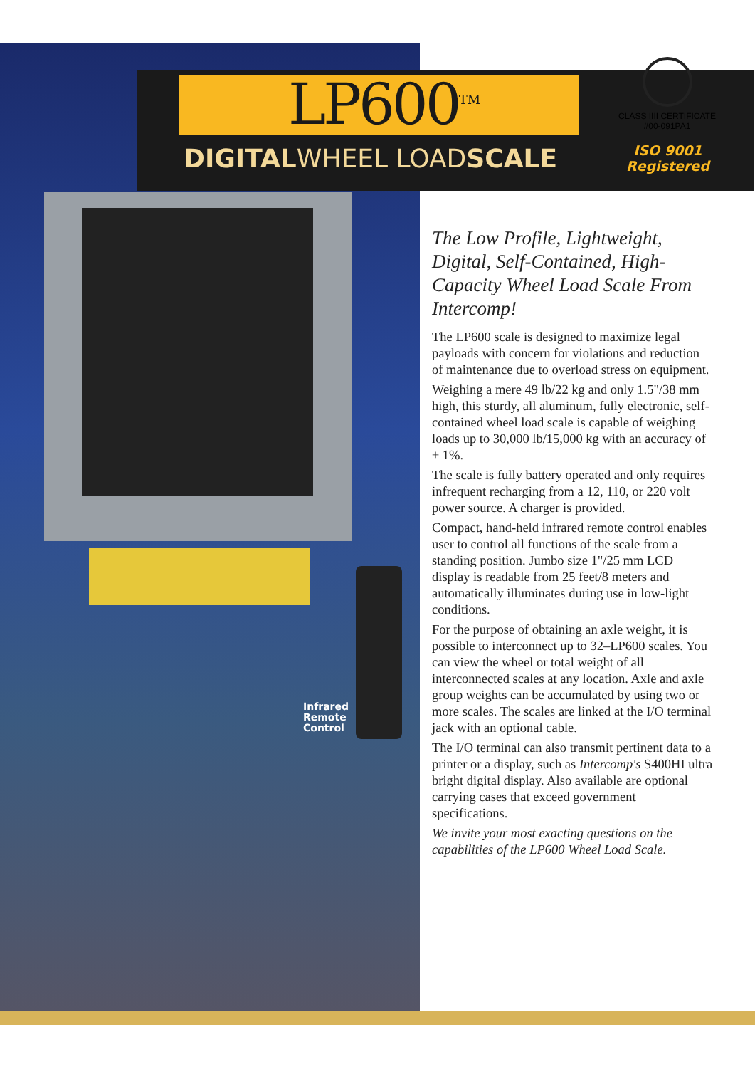LP600<sup>TM</sup>
DIGITALWHEEL LOADSCALE
CLASS IIII CERTIFICATE
#00-091PA1
ISO 9001
Registered
Infrared
Remote
Control
The Low Profile, Lightweight, Digital, Self-Contained, High-Capacity Wheel Load Scale From Intercomp!
The LP600 scale is designed to maximize legal payloads with concern for violations and reduction of maintenance due to overload stress on equipment.
Weighing a mere 49 lb/22 kg and only 1.5"/38 mm high, this sturdy, all aluminum, fully electronic, self-contained wheel load scale is capable of weighing loads up to 30,000 lb/15,000 kg with an accuracy of ± 1%.
The scale is fully battery operated and only requires infrequent recharging from a 12, 110, or 220 volt power source. A charger is provided.
Compact, hand-held infrared remote control enables user to control all functions of the scale from a standing position. Jumbo size 1"/25 mm LCD display is readable from 25 feet/8 meters and automatically illuminates during use in low-light conditions.
For the purpose of obtaining an axle weight, it is possible to interconnect up to 32–LP600 scales. You can view the wheel or total weight of all interconnected scales at any location. Axle and axle group weights can be accumulated by using two or more scales. The scales are linked at the I/O terminal jack with an optional cable.
The I/O terminal can also transmit pertinent data to a printer or a display, such as Intercomp's S400HI ultra bright digital display. Also available are optional carrying cases that exceed government specifications.
We invite your most exacting questions on the capabilities of the LP600 Wheel Load Scale.